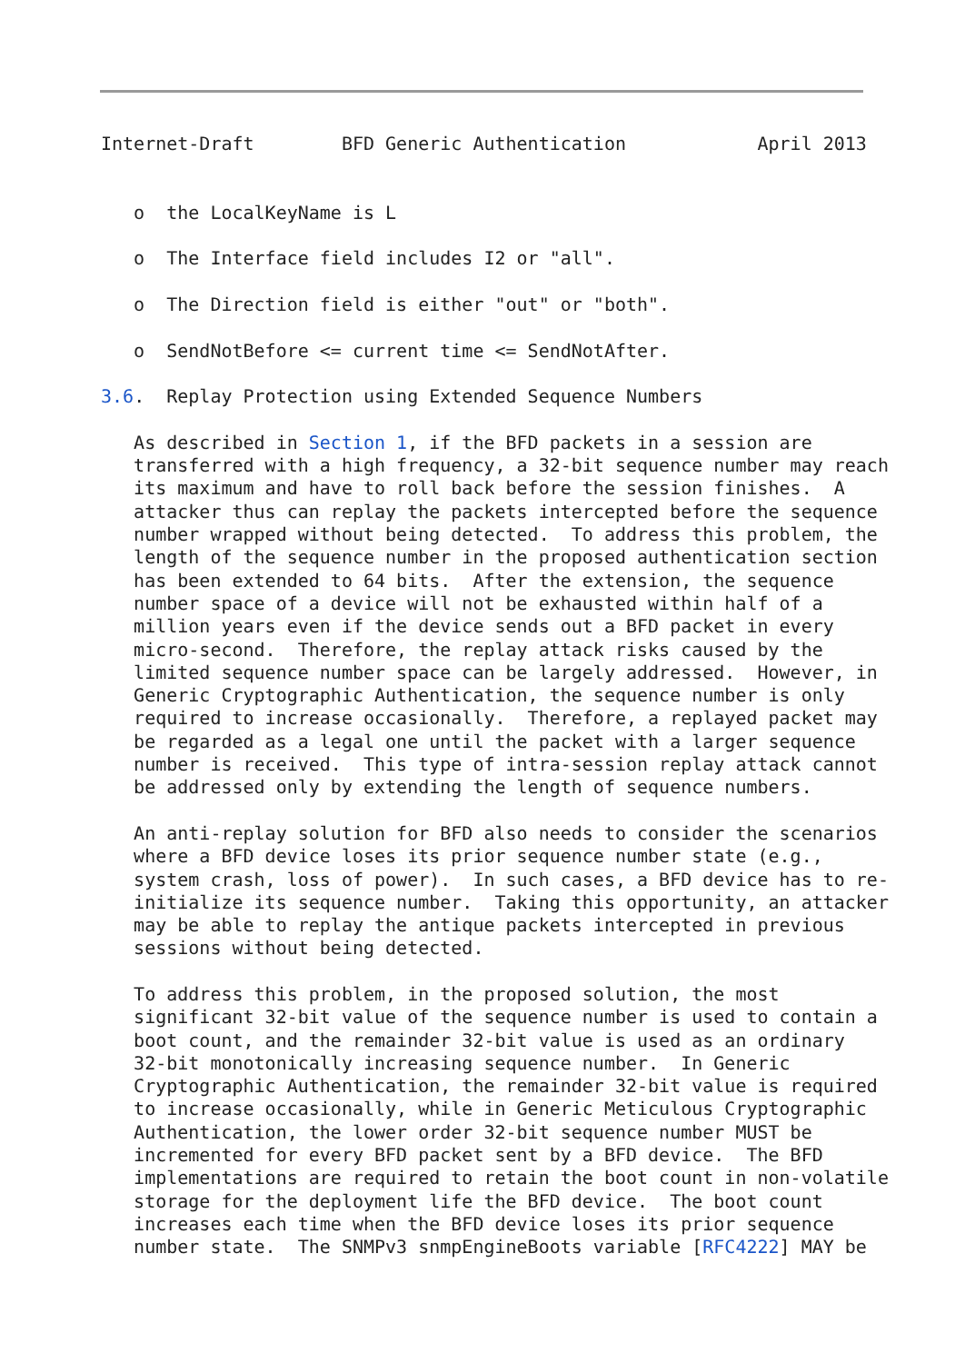Internet-Draft        BFD Generic Authentication            April 2013


   o  the LocalKeyName is L

   o  The Interface field includes I2 or "all".

   o  The Direction field is either "out" or "both".

   o  SendNotBefore <= current time <= SendNotAfter.

3.6.  Replay Protection using Extended Sequence Numbers

   As described in Section 1, if the BFD packets in a session are
   transferred with a high frequency, a 32-bit sequence number may reach
   its maximum and have to roll back before the session finishes.  A
   attacker thus can replay the packets intercepted before the sequence
   number wrapped without being detected.  To address this problem, the
   length of the sequence number in the proposed authentication section
   has been extended to 64 bits.  After the extension, the sequence
   number space of a device will not be exhausted within half of a
   million years even if the device sends out a BFD packet in every
   micro-second.  Therefore, the replay attack risks caused by the
   limited sequence number space can be largely addressed.  However, in
   Generic Cryptographic Authentication, the sequence number is only
   required to increase occasionally.  Therefore, a replayed packet may
   be regarded as a legal one until the packet with a larger sequence
   number is received.  This type of intra-session replay attack cannot
   be addressed only by extending the length of sequence numbers.

   An anti-replay solution for BFD also needs to consider the scenarios
   where a BFD device loses its prior sequence number state (e.g.,
   system crash, loss of power).  In such cases, a BFD device has to re-
   initialize its sequence number.  Taking this opportunity, an attacker
   may be able to replay the antique packets intercepted in previous
   sessions without being detected.

   To address this problem, in the proposed solution, the most
   significant 32-bit value of the sequence number is used to contain a
   boot count, and the remainder 32-bit value is used as an ordinary
   32-bit monotonically increasing sequence number.  In Generic
   Cryptographic Authentication, the remainder 32-bit value is required
   to increase occasionally, while in Generic Meticulous Cryptographic
   Authentication, the lower order 32-bit sequence number MUST be
   incremented for every BFD packet sent by a BFD device.  The BFD
   implementations are required to retain the boot count in non-volatile
   storage for the deployment life the BFD device.  The boot count
   increases each time when the BFD device loses its prior sequence
   number state.  The SNMPv3 snmpEngineBoots variable [RFC4222] MAY be